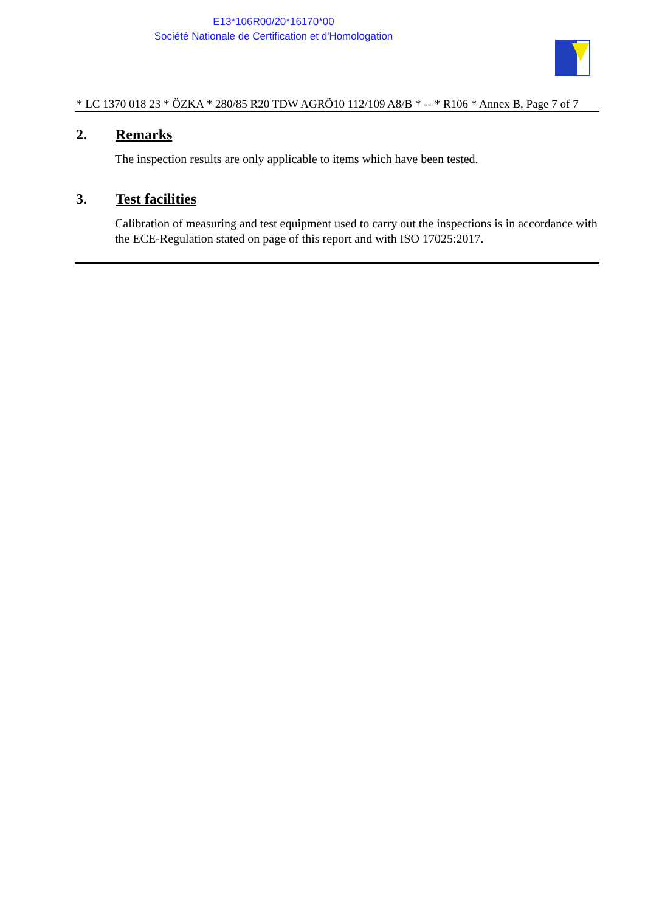E13*106R00/20*16170*00
Société Nationale de Certification et d'Homologation
* LC 1370 018 23 * ÖZKA * 280/85 R20 TDW AGRÖ10 112/109 A8/B * -- * R106 * Annex B, Page 7 of 7
2. Remarks
The inspection results are only applicable to items which have been tested.
3. Test facilities
Calibration of measuring and test equipment used to carry out the inspections is in accordance with the ECE-Regulation stated on page of this report and with ISO 17025:2017.